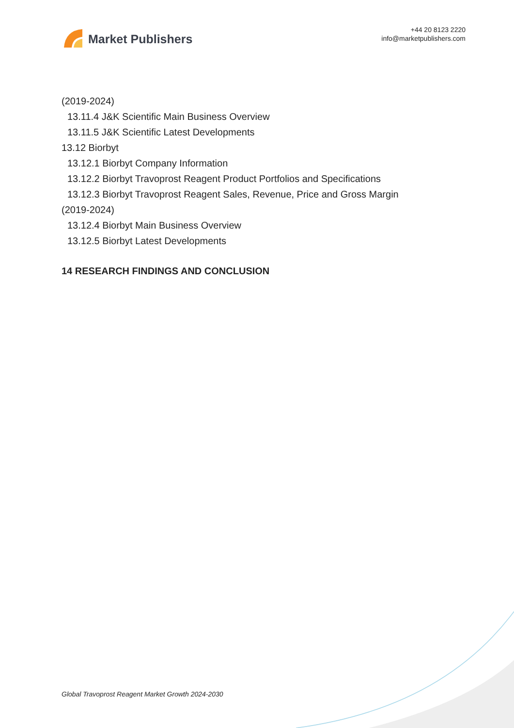Market Publishers
+44 20 8123 2220
info@marketpublishers.com
(2019-2024)
13.11.4 J&K Scientific Main Business Overview
13.11.5 J&K Scientific Latest Developments
13.12 Biorbyt
13.12.1 Biorbyt Company Information
13.12.2 Biorbyt Travoprost Reagent Product Portfolios and Specifications
13.12.3 Biorbyt Travoprost Reagent Sales, Revenue, Price and Gross Margin
(2019-2024)
13.12.4 Biorbyt Main Business Overview
13.12.5 Biorbyt Latest Developments
14 RESEARCH FINDINGS AND CONCLUSION
Global Travoprost Reagent Market Growth 2024-2030